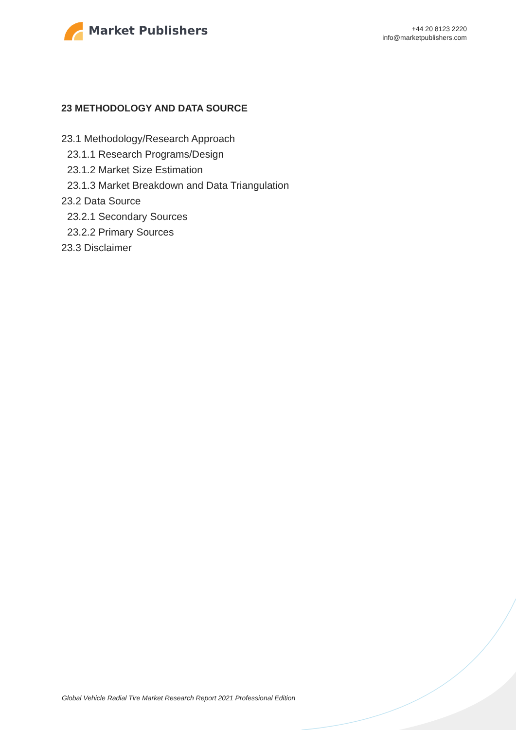Market Publishers
+44 20 8123 2220
info@marketpublishers.com
23 METHODOLOGY AND DATA SOURCE
23.1 Methodology/Research Approach
23.1.1 Research Programs/Design
23.1.2 Market Size Estimation
23.1.3 Market Breakdown and Data Triangulation
23.2 Data Source
23.2.1 Secondary Sources
23.2.2 Primary Sources
23.3 Disclaimer
Global Vehicle Radial Tire Market Research Report 2021 Professional Edition